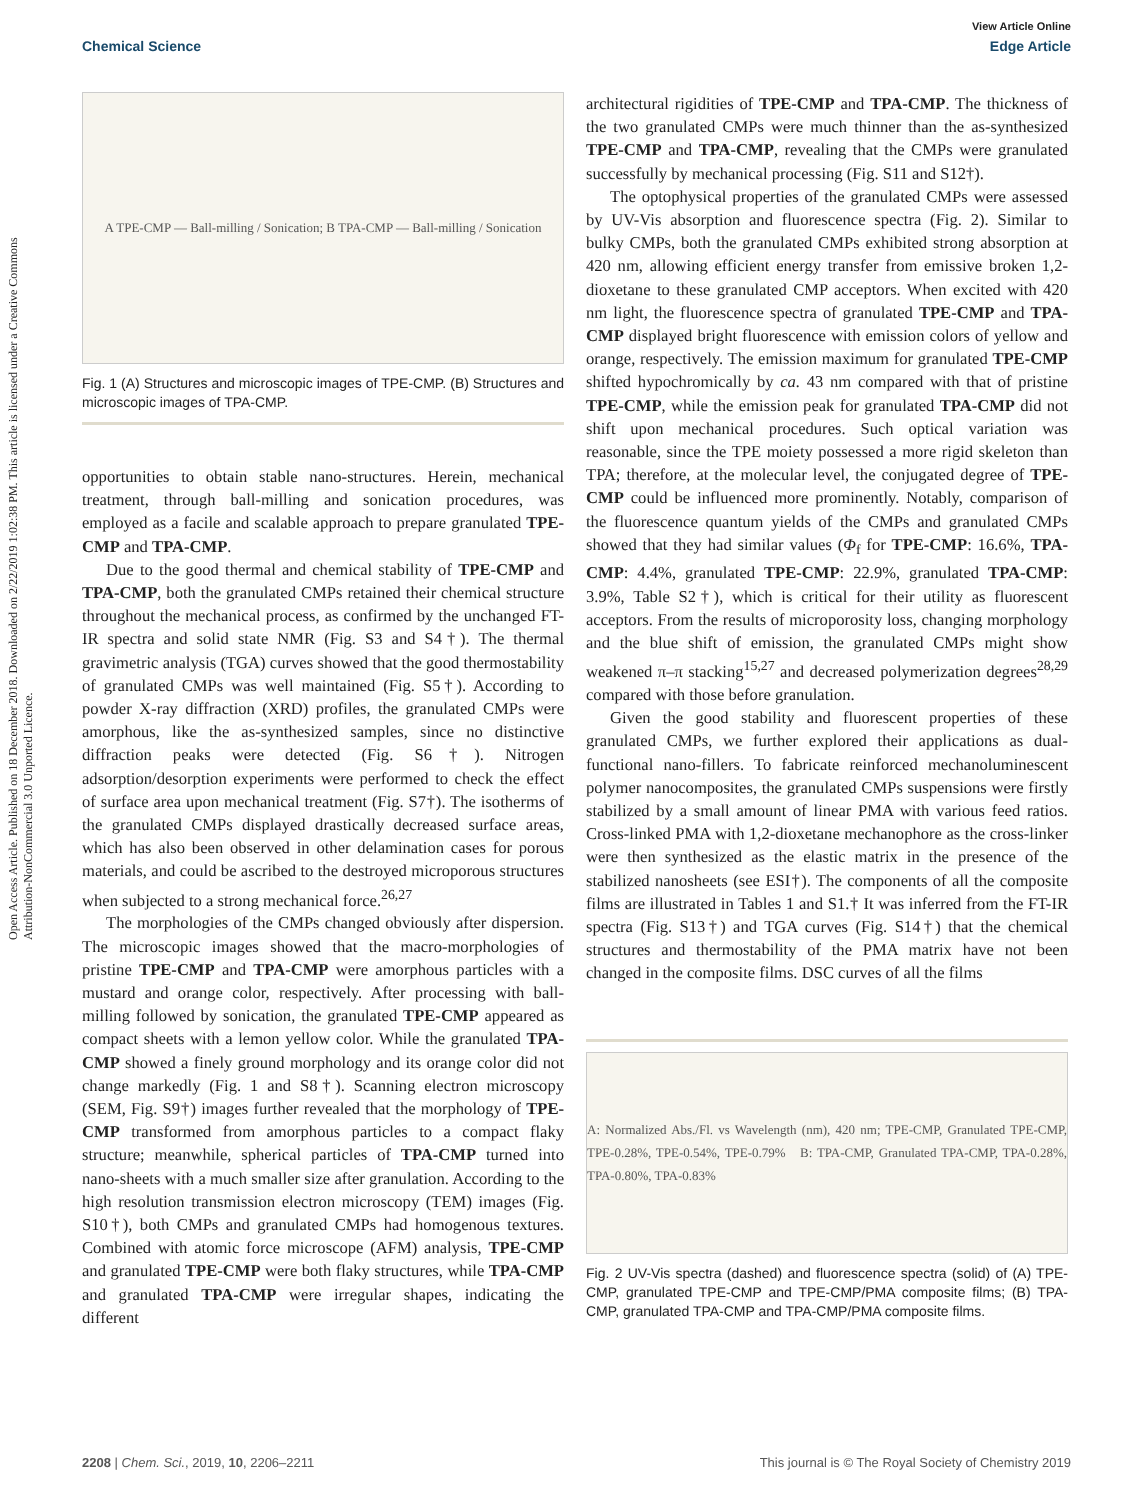View Article Online
Chemical Science Edge Article
Open Access Article. Published on 18 December 2018. Downloaded on 2/22/2019 1:02:38 PM. This article is licensed under a Creative Commons Attribution-NonCommercial 3.0 Unported Licence.
A TPE-CMP — Ball-milling / Sonication; B TPA-CMP — Ball-milling / Sonication
Fig. 1 (A) Structures and microscopic images of TPE-CMP. (B) Structures and microscopic images of TPA-CMP.
opportunities to obtain stable nano-structures. Herein, mechanical treatment, through ball-milling and sonication procedures, was employed as a facile and scalable approach to prepare granulated TPE-CMP and TPA-CMP.
Due to the good thermal and chemical stability of TPE-CMP and TPA-CMP, both the granulated CMPs retained their chemical structure throughout the mechanical process, as confirmed by the unchanged FT-IR spectra and solid state NMR (Fig. S3 and S4†). The thermal gravimetric analysis (TGA) curves showed that the good thermostability of granulated CMPs was well maintained (Fig. S5†). According to powder X-ray diffraction (XRD) profiles, the granulated CMPs were amorphous, like the as-synthesized samples, since no distinctive diffraction peaks were detected (Fig. S6†). Nitrogen adsorption/desorption experiments were performed to check the effect of surface area upon mechanical treatment (Fig. S7†). The isotherms of the granulated CMPs displayed drastically decreased surface areas, which has also been observed in other delamination cases for porous materials, and could be ascribed to the destroyed microporous structures when subjected to a strong mechanical force.<sup>26,27</sup>
The morphologies of the CMPs changed obviously after dispersion. The microscopic images showed that the macro-morphologies of pristine TPE-CMP and TPA-CMP were amorphous particles with a mustard and orange color, respectively. After processing with ball-milling followed by sonication, the granulated TPE-CMP appeared as compact sheets with a lemon yellow color. While the granulated TPA-CMP showed a finely ground morphology and its orange color did not change markedly (Fig. 1 and S8†). Scanning electron microscopy (SEM, Fig. S9†) images further revealed that the morphology of TPE-CMP transformed from amorphous particles to a compact flaky structure; meanwhile, spherical particles of TPA-CMP turned into nano-sheets with a much smaller size after granulation. According to the high resolution transmission electron microscopy (TEM) images (Fig. S10†), both CMPs and granulated CMPs had homogenous textures. Combined with atomic force microscope (AFM) analysis, TPE-CMP and granulated TPE-CMP were both flaky structures, while TPA-CMP and granulated TPA-CMP were irregular shapes, indicating the different
architectural rigidities of TPE-CMP and TPA-CMP. The thickness of the two granulated CMPs were much thinner than the as-synthesized TPE-CMP and TPA-CMP, revealing that the CMPs were granulated successfully by mechanical processing (Fig. S11 and S12†).
The optophysical properties of the granulated CMPs were assessed by UV-Vis absorption and fluorescence spectra (Fig. 2). Similar to bulky CMPs, both the granulated CMPs exhibited strong absorption at 420 nm, allowing efficient energy transfer from emissive broken 1,2-dioxetane to these granulated CMP acceptors. When excited with 420 nm light, the fluorescence spectra of granulated TPE-CMP and TPA-CMP displayed bright fluorescence with emission colors of yellow and orange, respectively. The emission maximum for granulated TPE-CMP shifted hypochromically by ca. 43 nm compared with that of pristine TPE-CMP, while the emission peak for granulated TPA-CMP did not shift upon mechanical procedures. Such optical variation was reasonable, since the TPE moiety possessed a more rigid skeleton than TPA; therefore, at the molecular level, the conjugated degree of TPE-CMP could be influenced more prominently. Notably, comparison of the fluorescence quantum yields of the CMPs and granulated CMPs showed that they had similar values (Φ<sub>f</sub> for TPE-CMP: 16.6%, TPA-CMP: 4.4%, granulated TPE-CMP: 22.9%, granulated TPA-CMP: 3.9%, Table S2†), which is critical for their utility as fluorescent acceptors. From the results of microporosity loss, changing morphology and the blue shift of emission, the granulated CMPs might show weakened π–π stacking<sup>15,27</sup> and decreased polymerization degrees<sup>28,29</sup> compared with those before granulation.
Given the good stability and fluorescent properties of these granulated CMPs, we further explored their applications as dual-functional nano-fillers. To fabricate reinforced mechanoluminescent polymer nanocomposites, the granulated CMPs suspensions were firstly stabilized by a small amount of linear PMA with various feed ratios. Cross-linked PMA with 1,2-dioxetane mechanophore as the cross-linker were then synthesized as the elastic matrix in the presence of the stabilized nanosheets (see ESI†). The components of all the composite films are illustrated in Tables 1 and S1.† It was inferred from the FT-IR spectra (Fig. S13†) and TGA curves (Fig. S14†) that the chemical structures and thermostability of the PMA matrix have not been changed in the composite films. DSC curves of all the films
A: Normalized Abs./Fl. vs Wavelength (nm), 420 nm; TPE-CMP, Granulated TPE-CMP, TPE-0.28%, TPE-0.54%, TPE-0.79% B: TPA-CMP, Granulated TPA-CMP, TPA-0.28%, TPA-0.80%, TPA-0.83%
Fig. 2 UV-Vis spectra (dashed) and fluorescence spectra (solid) of (A) TPE-CMP, granulated TPE-CMP and TPE-CMP/PMA composite films; (B) TPA-CMP, granulated TPA-CMP and TPA-CMP/PMA composite films.
2208 | Chem. Sci., 2019, 10, 2206–2211 This journal is © The Royal Society of Chemistry 2019